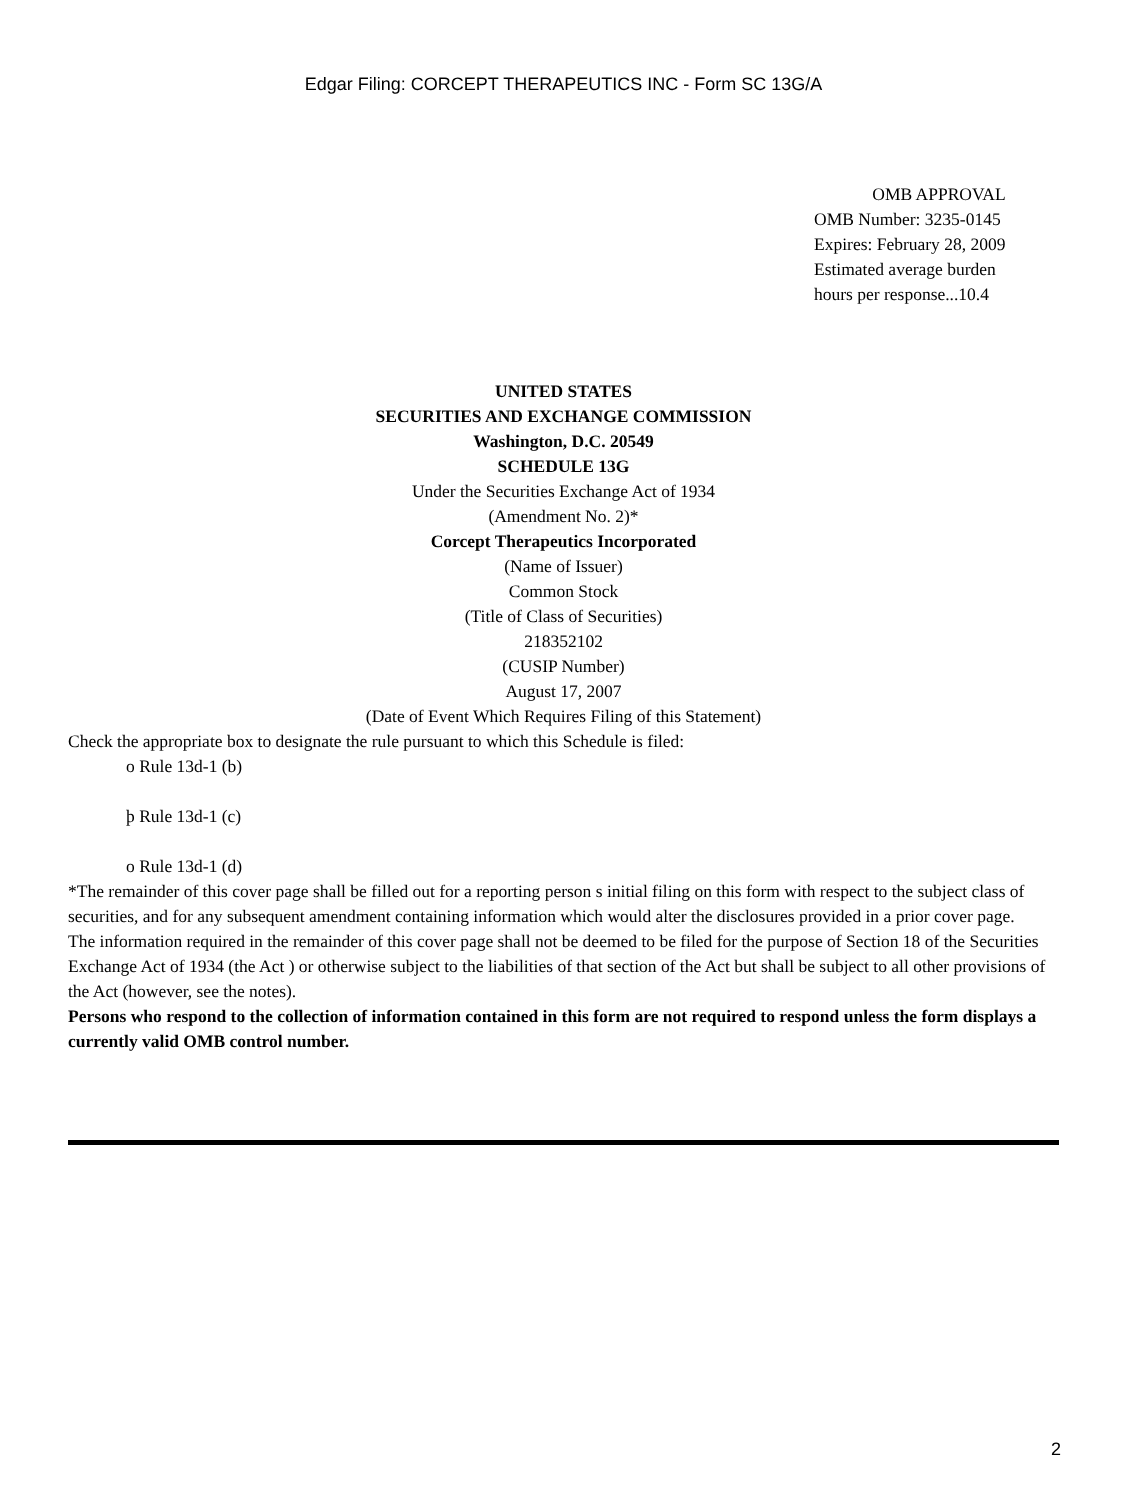Edgar Filing: CORCEPT THERAPEUTICS INC - Form SC 13G/A
OMB APPROVAL
OMB Number: 3235-0145
Expires: February 28, 2009
Estimated average burden
hours per response...10.4
UNITED STATES
SECURITIES AND EXCHANGE COMMISSION
Washington, D.C. 20549
SCHEDULE 13G
Under the Securities Exchange Act of 1934
(Amendment No. 2)*
Corcept Therapeutics Incorporated
(Name of Issuer)
Common Stock
(Title of Class of Securities)
218352102
(CUSIP Number)
August 17, 2007
(Date of Event Which Requires Filing of this Statement)
Check the appropriate box to designate the rule pursuant to which this Schedule is filed:
o Rule 13d-1 (b)
þ Rule 13d-1 (c)
o Rule 13d-1 (d)
*The remainder of this cover page shall be filled out for a reporting person s initial filing on this form with respect to the subject class of securities, and for any subsequent amendment containing information which would alter the disclosures provided in a prior cover page.
The information required in the remainder of this cover page shall not be deemed to be filed for the purpose of Section 18 of the Securities Exchange Act of 1934 (the Act ) or otherwise subject to the liabilities of that section of the Act but shall be subject to all other provisions of the Act (however, see the notes).
Persons who respond to the collection of information contained in this form are not required to respond unless the form displays a currently valid OMB control number.
2